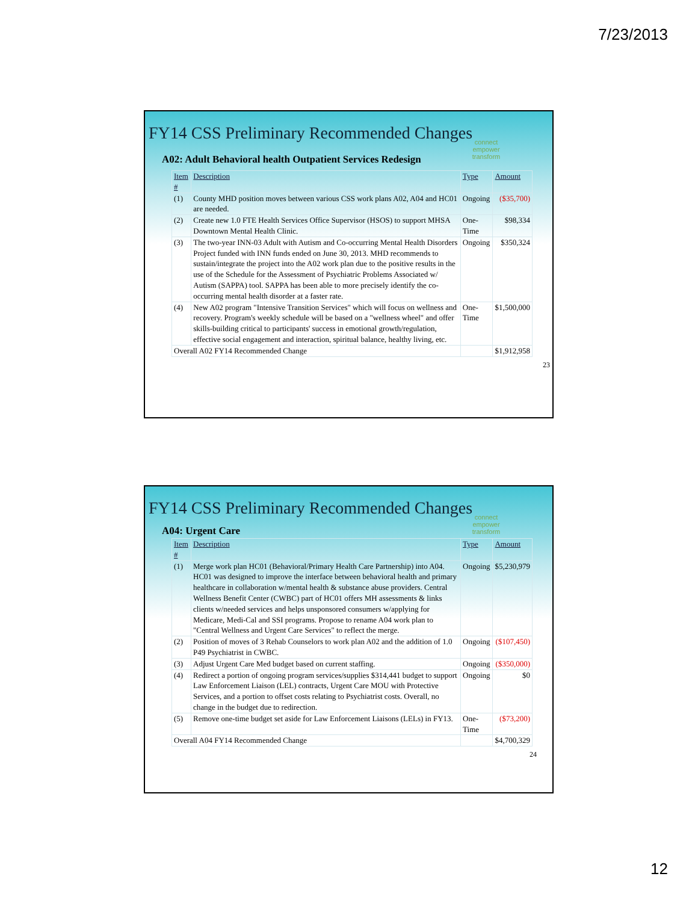7/23/2013
FY14 CSS Preliminary Recommended Changes
connect
empower
transform
A02: Adult Behavioral health Outpatient Services Redesign
| Item # | Description | Type | Amount |
| --- | --- | --- | --- |
| (1) | County MHD position moves between various CSS work plans A02, A04 and HC01 are needed. | Ongoing | ($35,700) |
| (2) | Create new 1.0 FTE Health Services Office Supervisor (HSOS) to support MHSA Downtown Mental Health Clinic. | One-Time | $98,334 |
| (3) | The two-year INN-03 Adult with Autism and Co-occurring Mental Health Disorders Project funded with INN funds ended on June 30, 2013. MHD recommends to sustain/integrate the project into the A02 work plan due to the positive results in the use of the Schedule for the Assessment of Psychiatric Problems Associated w/ Autism (SAPPA) tool. SAPPA has been able to more precisely identify the co-occurring mental health disorder at a faster rate. | Ongoing | $350,324 |
| (4) | New A02 program "Intensive Transition Services" which will focus on wellness and recovery. Program's weekly schedule will be based on a "wellness wheel" and offer skills-building critical to participants' success in emotional growth/regulation, effective social engagement and interaction, spiritual balance, healthy living, etc. | One-Time | $1,500,000 |
| Overall A02 FY14 Recommended Change | | | $1,912,958 |
23
FY14 CSS Preliminary Recommended Changes
connect
empower
transform
A04: Urgent Care
| Item # | Description | Type | Amount |
| --- | --- | --- | --- |
| (1) | Merge work plan HC01 (Behavioral/Primary Health Care Partnership) into A04. HC01 was designed to improve the interface between behavioral health and primary healthcare in collaboration w/mental health & substance abuse providers. Central Wellness Benefit Center (CWBC) part of HC01 offers MH assessments & links clients w/needed services and helps unsponsored consumers w/applying for Medicare, Medi-Cal and SSI programs. Propose to rename A04 work plan to "Central Wellness and Urgent Care Services" to reflect the merge. | Ongoing | $5,230,979 |
| (2) | Position of moves of 3 Rehab Counselors to work plan A02 and the addition of 1.0 P49 Psychiatrist in CWBC. | Ongoing | ($107,450) |
| (3) | Adjust Urgent Care Med budget based on current staffing. | Ongoing | ($350,000) |
| (4) | Redirect a portion of ongoing program services/supplies $314,441 budget to support Law Enforcement Liaison (LEL) contracts, Urgent Care MOU with Protective Services, and a portion to offset costs relating to Psychiatrist costs. Overall, no change in the budget due to redirection. | Ongoing | $0 |
| (5) | Remove one-time budget set aside for Law Enforcement Liaisons (LELs) in FY13. | One-Time | ($73,200) |
| Overall A04 FY14 Recommended Change | | | $4,700,329 |
24
12